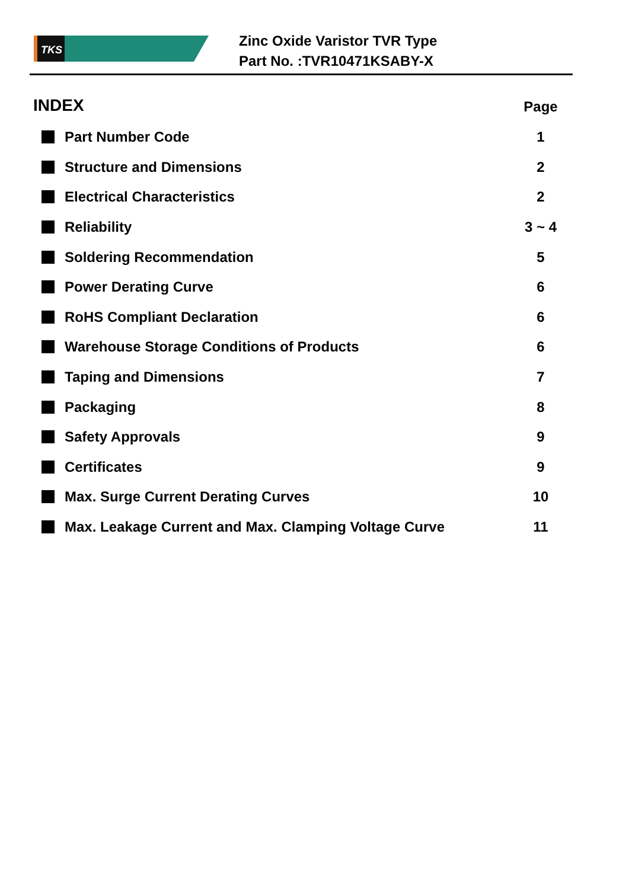TKS
Zinc Oxide Varistor TVR Type
Part No. :TVR10471KSABY-X
INDEX
Page
Part Number Code 1
Structure and Dimensions 2
Electrical Characteristics 2
Reliability 3 ~ 4
Soldering Recommendation 5
Power Derating Curve 6
RoHS Compliant Declaration 6
Warehouse Storage Conditions of Products 6
Taping and Dimensions 7
Packaging 8
Safety Approvals 9
Certificates 9
Max. Surge Current Derating Curves 10
Max. Leakage Current and Max. Clamping Voltage Curve 11